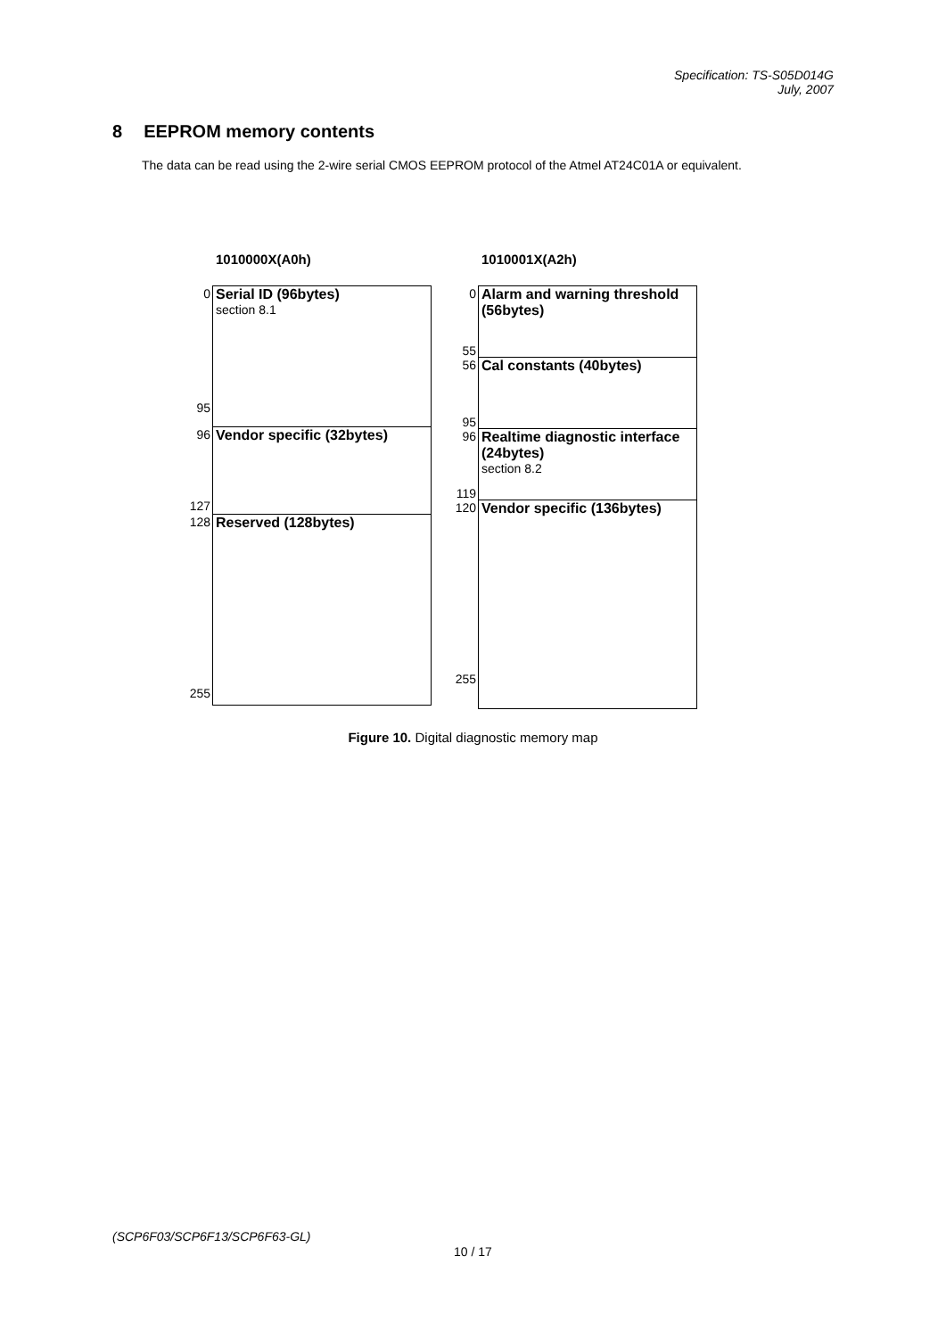Specification: TS-S05D014G
July, 2007
8 EEPROM memory contents
The data can be read using the 2-wire serial CMOS EEPROM protocol of the Atmel AT24C01A or equivalent.
1010000X(A0h)
| 0 95 | Serial ID (96bytes) section 8.1 |
| 96 127 | Vendor specific (32bytes) |
| 128 255 | Reserved (128bytes) |
1010001X(A2h)
| 0 55 | Alarm and warning threshold (56bytes) |
| 56 95 | Cal constants (40bytes) |
| 96 119 | Realtime diagnostic interface (24bytes) section 8.2 |
| 120 255 | Vendor specific (136bytes) |
Figure 10. Digital diagnostic memory map
(SCP6F03/SCP6F13/SCP6F63-GL)
10 / 17